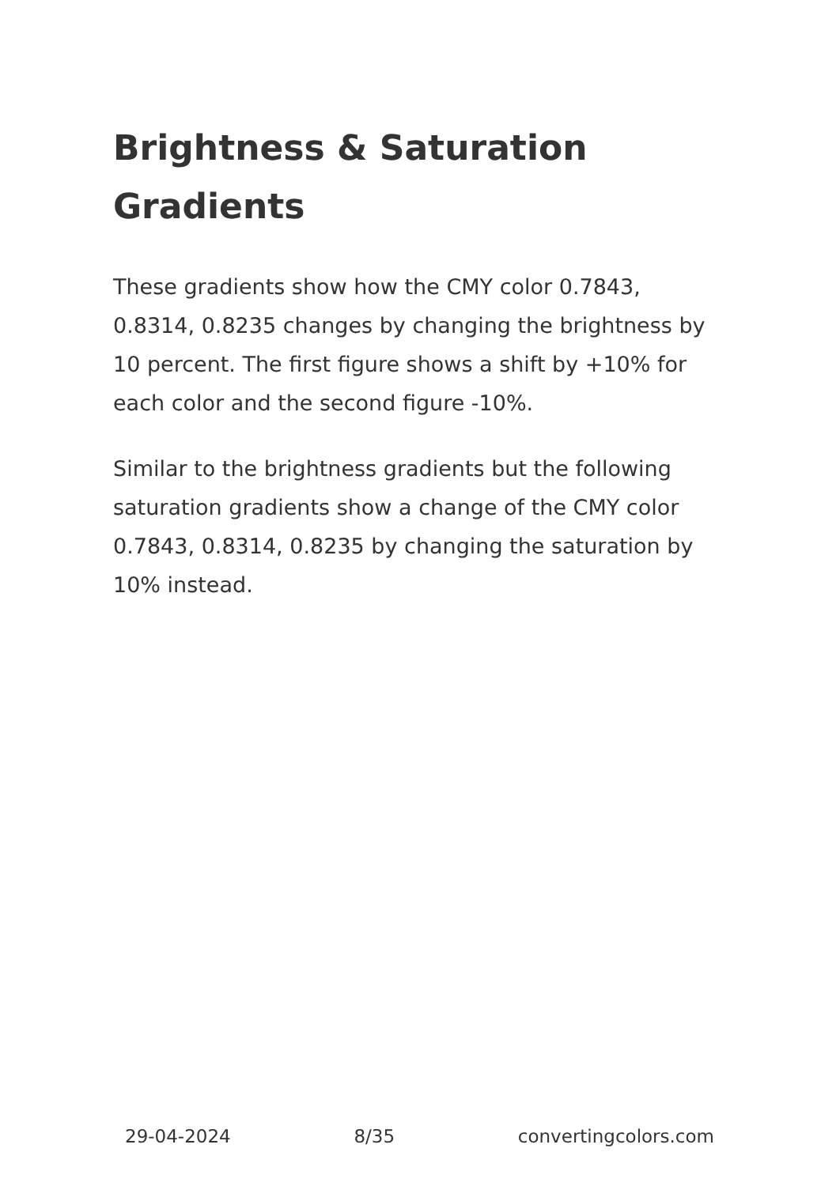Brightness & Saturation Gradients
These gradients show how the CMY color 0.7843, 0.8314, 0.8235 changes by changing the brightness by 10 percent. The first figure shows a shift by +10% for each color and the second figure -10%.
Similar to the brightness gradients but the following saturation gradients show a change of the CMY color 0.7843, 0.8314, 0.8235 by changing the saturation by 10% instead.
29-04-2024 8/35 convertingcolors.com